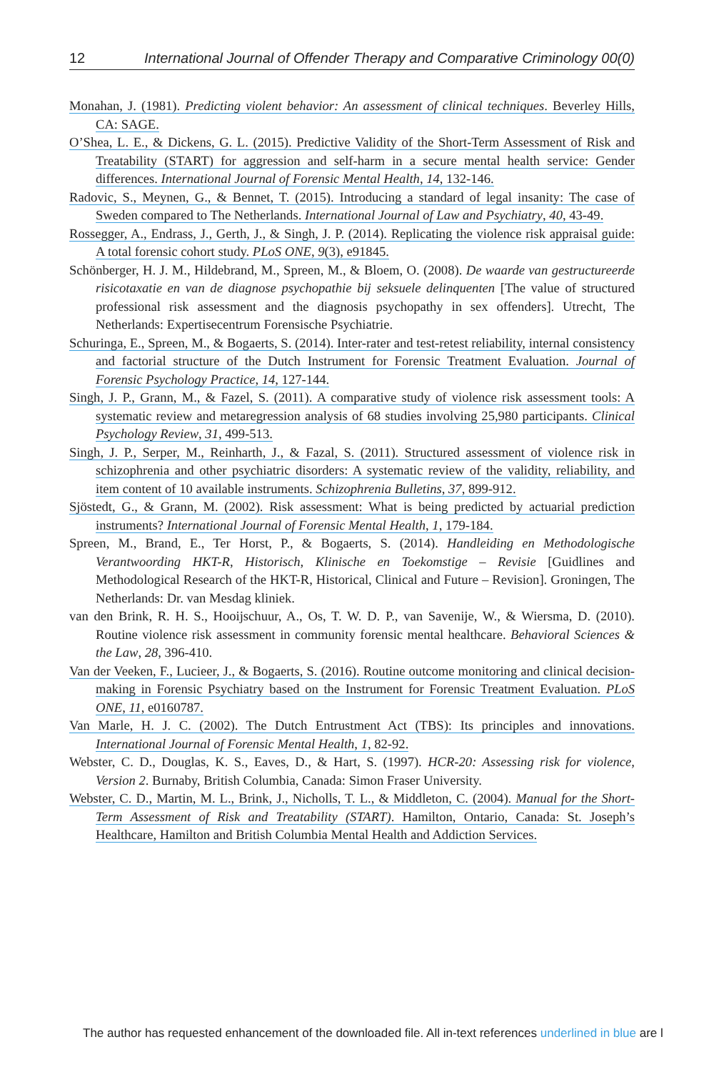12 International Journal of Offender Therapy and Comparative Criminology 00(0)
Monahan, J. (1981). Predicting violent behavior: An assessment of clinical techniques. Beverley Hills, CA: SAGE.
O’Shea, L. E., & Dickens, G. L. (2015). Predictive Validity of the Short-Term Assessment of Risk and Treatability (START) for aggression and self-harm in a secure mental health service: Gender differences. International Journal of Forensic Mental Health, 14, 132-146.
Radovic, S., Meynen, G., & Bennet, T. (2015). Introducing a standard of legal insanity: The case of Sweden compared to The Netherlands. International Journal of Law and Psychiatry, 40, 43-49.
Rossegger, A., Endrass, J., Gerth, J., & Singh, J. P. (2014). Replicating the violence risk appraisal guide: A total forensic cohort study. PLoS ONE, 9(3), e91845.
Schönberger, H. J. M., Hildebrand, M., Spreen, M., & Bloem, O. (2008). De waarde van gestructureerde risicotaxatie en van de diagnose psychopathie bij seksuele delinquenten [The value of structured professional risk assessment and the diagnosis psychopathy in sex offenders]. Utrecht, The Netherlands: Expertisecentrum Forensische Psychiatrie.
Schuringa, E., Spreen, M., & Bogaerts, S. (2014). Inter-rater and test-retest reliability, internal consistency and factorial structure of the Dutch Instrument for Forensic Treatment Evaluation. Journal of Forensic Psychology Practice, 14, 127-144.
Singh, J. P., Grann, M., & Fazel, S. (2011). A comparative study of violence risk assessment tools: A systematic review and metaregression analysis of 68 studies involving 25,980 participants. Clinical Psychology Review, 31, 499-513.
Singh, J. P., Serper, M., Reinharth, J., & Fazal, S. (2011). Structured assessment of violence risk in schizophrenia and other psychiatric disorders: A systematic review of the validity, reliability, and item content of 10 available instruments. Schizophrenia Bulletins, 37, 899-912.
Sjöstedt, G., & Grann, M. (2002). Risk assessment: What is being predicted by actuarial prediction instruments? International Journal of Forensic Mental Health, 1, 179-184.
Spreen, M., Brand, E., Ter Horst, P., & Bogaerts, S. (2014). Handleiding en Methodologische Verantwoording HKT-R, Historisch, Klinische en Toekomstige – Revisie [Guidlines and Methodological Research of the HKT-R, Historical, Clinical and Future – Revision]. Groningen, The Netherlands: Dr. van Mesdag kliniek.
van den Brink, R. H. S., Hooijschuur, A., Os, T. W. D. P., van Savenije, W., & Wiersma, D. (2010). Routine violence risk assessment in community forensic mental healthcare. Behavioral Sciences & the Law, 28, 396-410.
Van der Veeken, F., Lucieer, J., & Bogaerts, S. (2016). Routine outcome monitoring and clinical decision-making in Forensic Psychiatry based on the Instrument for Forensic Treatment Evaluation. PLoS ONE, 11, e0160787.
Van Marle, H. J. C. (2002). The Dutch Entrustment Act (TBS): Its principles and innovations. International Journal of Forensic Mental Health, 1, 82-92.
Webster, C. D., Douglas, K. S., Eaves, D., & Hart, S. (1997). HCR-20: Assessing risk for violence, Version 2. Burnaby, British Columbia, Canada: Simon Fraser University.
Webster, C. D., Martin, M. L., Brink, J., Nicholls, T. L., & Middleton, C. (2004). Manual for the Short-Term Assessment of Risk and Treatability (START). Hamilton, Ontario, Canada: St. Joseph’s Healthcare, Hamilton and British Columbia Mental Health and Addiction Services.
The author has requested enhancement of the downloaded file. All in-text references underlined in blue are l